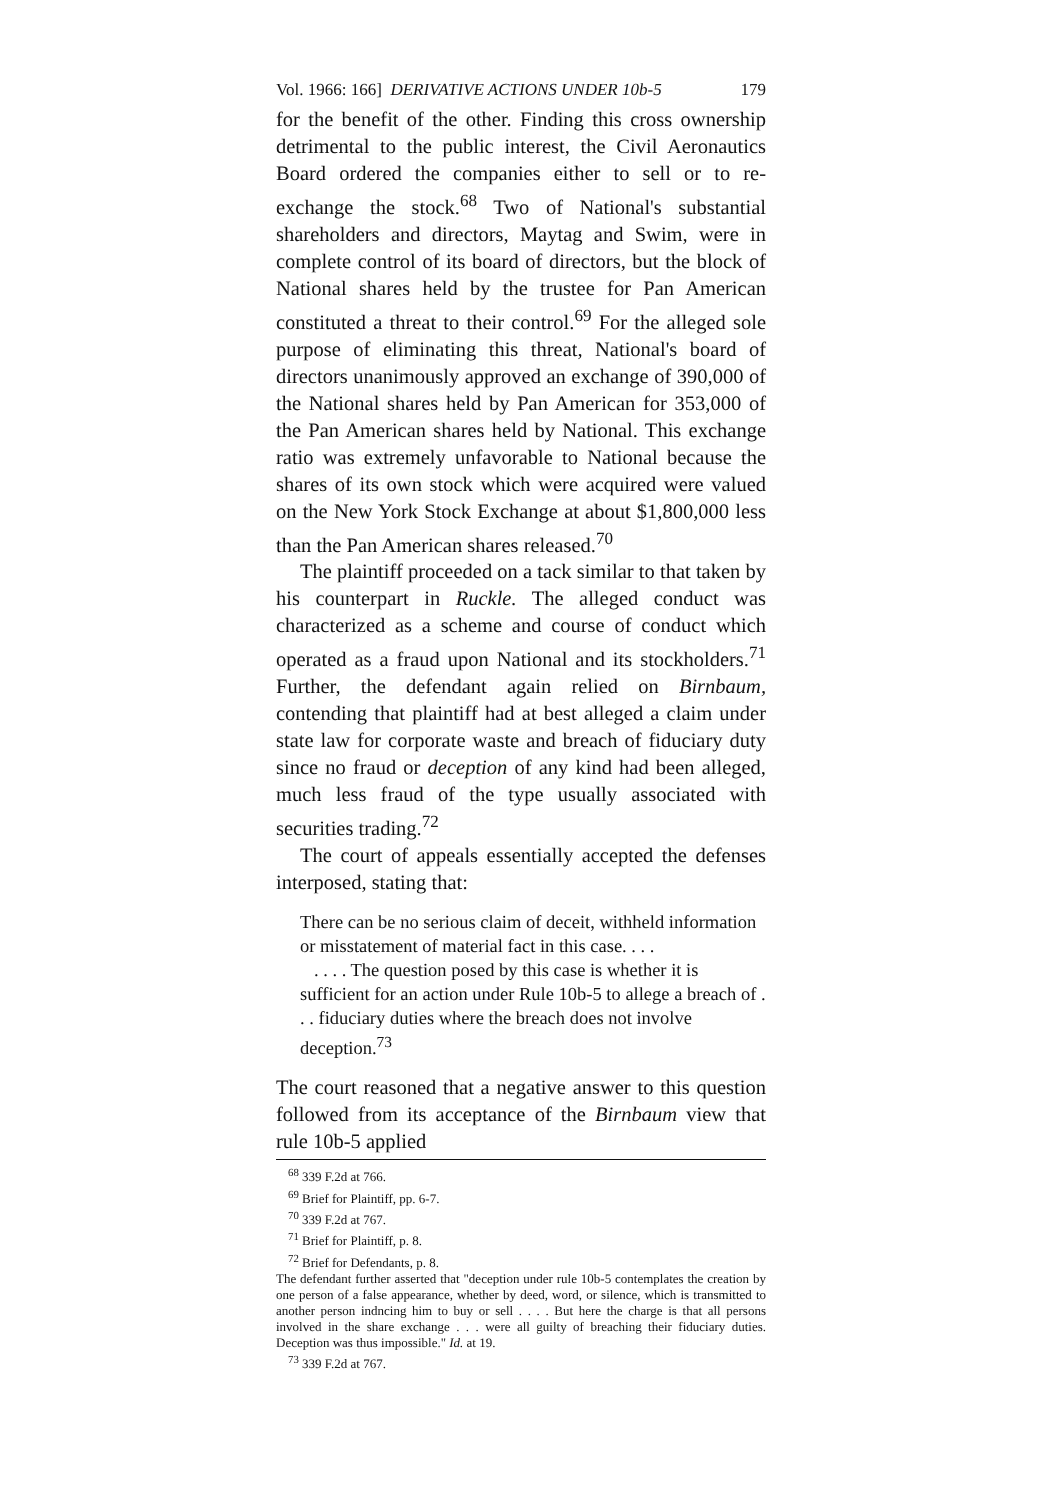Vol. 1966: 166] DERIVATIVE ACTIONS UNDER 10b-5 179
for the benefit of the other. Finding this cross ownership detrimental to the public interest, the Civil Aeronautics Board ordered the companies either to sell or to re-exchange the stock.<sup>68</sup> Two of National's substantial shareholders and directors, Maytag and Swim, were in complete control of its board of directors, but the block of National shares held by the trustee for Pan American constituted a threat to their control.<sup>69</sup> For the alleged sole purpose of eliminating this threat, National's board of directors unanimously approved an exchange of 390,000 of the National shares held by Pan American for 353,000 of the Pan American shares held by National. This exchange ratio was extremely unfavorable to National because the shares of its own stock which were acquired were valued on the New York Stock Exchange at about $1,800,000 less than the Pan American shares released.<sup>70</sup>
The plaintiff proceeded on a tack similar to that taken by his counterpart in Ruckle. The alleged conduct was characterized as a scheme and course of conduct which operated as a fraud upon National and its stockholders.<sup>71</sup> Further, the defendant again relied on Birnbaum, contending that plaintiff had at best alleged a claim under state law for corporate waste and breach of fiduciary duty since no fraud or deception of any kind had been alleged, much less fraud of the type usually associated with securities trading.<sup>72</sup>
The court of appeals essentially accepted the defenses interposed, stating that:
There can be no serious claim of deceit, withheld information or misstatement of material fact in this case. . . .
. . . . The question posed by this case is whether it is sufficient for an action under Rule 10b-5 to allege a breach of . . . fiduciary duties where the breach does not involve deception.<sup>73</sup>
The court reasoned that a negative answer to this question followed from its acceptance of the Birnbaum view that rule 10b-5 applied
<sup>68</sup> 339 F.2d at 766.
<sup>69</sup> Brief for Plaintiff, pp. 6-7.
<sup>70</sup> 339 F.2d at 767.
<sup>71</sup> Brief for Plaintiff, p. 8.
<sup>72</sup> Brief for Defendants, p. 8.
The defendant further asserted that "deception under rule 10b-5 contemplates the creation by one person of a false appearance, whether by deed, word, or silence, which is transmitted to another person indncing him to buy or sell . . . . But here the charge is that all persons involved in the share exchange . . . were all guilty of breaching their fiduciary duties. Deception was thus impossible." Id. at 19.
<sup>73</sup> 339 F.2d at 767.